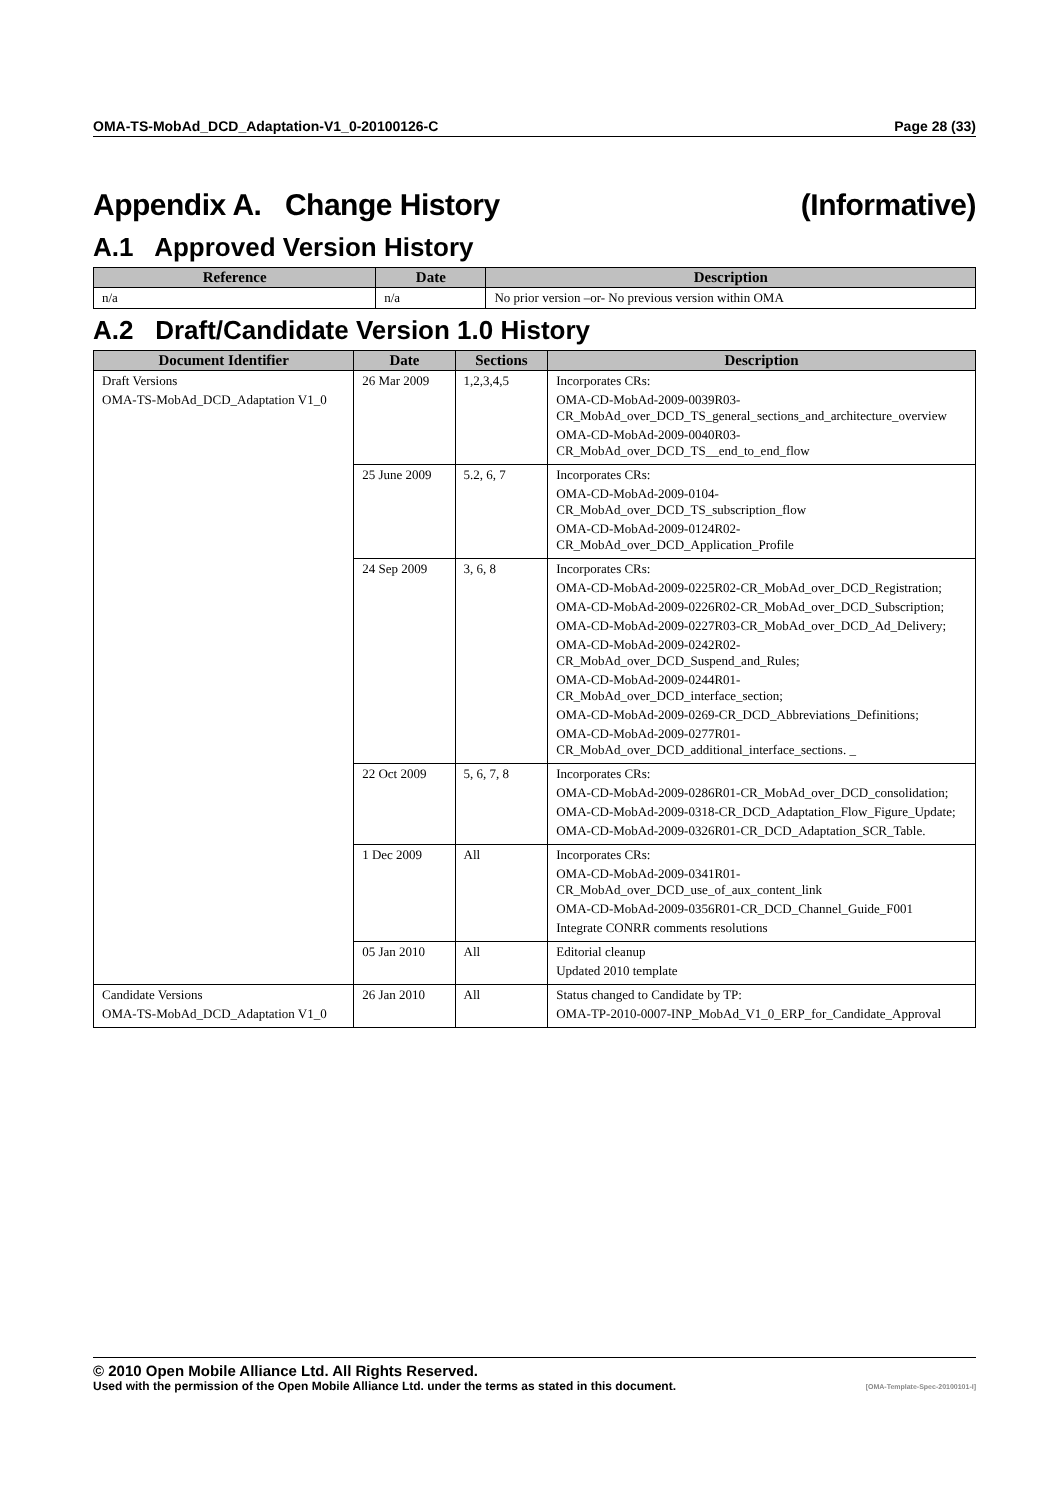OMA-TS-MobAd_DCD_Adaptation-V1_0-20100126-C Page 28 (33)
Appendix A. Change History (Informative)
A.1 Approved Version History
| Reference | Date | Description |
| --- | --- | --- |
| n/a | n/a | No prior version –or- No previous version within OMA |
A.2 Draft/Candidate Version 1.0 History
| Document Identifier | Date | Sections | Description |
| --- | --- | --- | --- |
| Draft Versions OMA-TS-MobAd_DCD_Adaptation V1_0 | 26 Mar 2009 | 1,2,3,4,5 | Incorporates CRs: OMA-CD-MobAd-2009-0039R03-CR_MobAd_over_DCD_TS_general_sections_and_architecture_overview OMA-CD-MobAd-2009-0040R03-CR_MobAd_over_DCD_TS__end_to_end_flow |
| | 25 June 2009 | 5.2, 6, 7 | Incorporates CRs: OMA-CD-MobAd-2009-0104-CR_MobAd_over_DCD_TS_subscription_flow OMA-CD-MobAd-2009-0124R02-CR_MobAd_over_DCD_Application_Profile |
| | 24 Sep 2009 | 3, 6, 8 | Incorporates CRs: OMA-CD-MobAd-2009-0225R02-CR_MobAd_over_DCD_Registration; OMA-CD-MobAd-2009-0226R02-CR_MobAd_over_DCD_Subscription; OMA-CD-MobAd-2009-0227R03-CR_MobAd_over_DCD_Ad_Delivery; OMA-CD-MobAd-2009-0242R02-CR_MobAd_over_DCD_Suspend_and_Rules; OMA-CD-MobAd-2009-0244R01-CR_MobAd_over_DCD_interface_section; OMA-CD-MobAd-2009-0269-CR_DCD_Abbreviations_Definitions; OMA-CD-MobAd-2009-0277R01-CR_MobAd_over_DCD_additional_interface_sections. _ |
| | 22 Oct 2009 | 5, 6, 7, 8 | Incorporates CRs: OMA-CD-MobAd-2009-0286R01-CR_MobAd_over_DCD_consolidation; OMA-CD-MobAd-2009-0318-CR_DCD_Adaptation_Flow_Figure_Update; OMA-CD-MobAd-2009-0326R01-CR_DCD_Adaptation_SCR_Table. |
| | 1 Dec 2009 | All | Incorporates CRs: OMA-CD-MobAd-2009-0341R01-CR_MobAd_over_DCD_use_of_aux_content_link OMA-CD-MobAd-2009-0356R01-CR_DCD_Channel_Guide_F001 Integrate CONRR comments resolutions |
| | 05 Jan 2010 | All | Editorial cleanup Updated 2010 template |
| Candidate Versions OMA-TS-MobAd_DCD_Adaptation V1_0 | 26 Jan 2010 | All | Status changed to Candidate by TP: OMA-TP-2010-0007-INP_MobAd_V1_0_ERP_for_Candidate_Approval |
© 2010 Open Mobile Alliance Ltd. All Rights Reserved.
Used with the permission of the Open Mobile Alliance Ltd. under the terms as stated in this document. [OMA-Template-Spec-20100101-I]